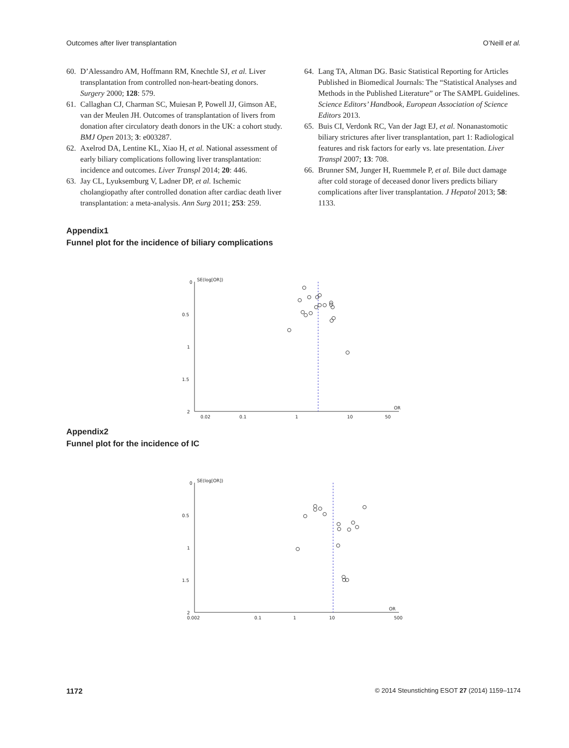Outcomes after liver transplantation O’Neill et al.
60. D’Alessandro AM, Hoffmann RM, Knechtle SJ, et al. Liver transplantation from controlled non-heart-beating donors. Surgery 2000; 128: 579.
61. Callaghan CJ, Charman SC, Muiesan P, Powell JJ, Gimson AE, van der Meulen JH. Outcomes of transplantation of livers from donation after circulatory death donors in the UK: a cohort study. BMJ Open 2013; 3: e003287.
62. Axelrod DA, Lentine KL, Xiao H, et al. National assessment of early biliary complications following liver transplantation: incidence and outcomes. Liver Transpl 2014; 20: 446.
63. Jay CL, Lyuksemburg V, Ladner DP, et al. Ischemic cholangiopathy after controlled donation after cardiac death liver transplantation: a meta-analysis. Ann Surg 2011; 253: 259.
64. Lang TA, Altman DG. Basic Statistical Reporting for Articles Published in Biomedical Journals: The “Statistical Analyses and Methods in the Published Literature” or The SAMPL Guidelines. Science Editors’ Handbook, European Association of Science Editors 2013.
65. Buis CI, Verdonk RC, Van der Jagt EJ, et al. Nonanastomotic biliary strictures after liver transplantation, part 1: Radiological features and risk factors for early vs. late presentation. Liver Transpl 2007; 13: 708.
66. Brunner SM, Junger H, Ruemmele P, et al. Bile duct damage after cold storage of deceased donor livers predicts biliary complications after liver transplantation. J Hepatol 2013; 58: 1133.
Appendix1
Funnel plot for the incidence of biliary complications
0
0.5
1
1.5
2
SE(log[OR])
OR
0.02
0.1
1
10
50
Appendix2
Funnel plot for the incidence of IC
0
0.5
1
1.5
2
SE(log[OR])
OR
0.002
0.1
1
10
500
1172 © 2014 Steunstichting ESOT 27 (2014) 1159–1174